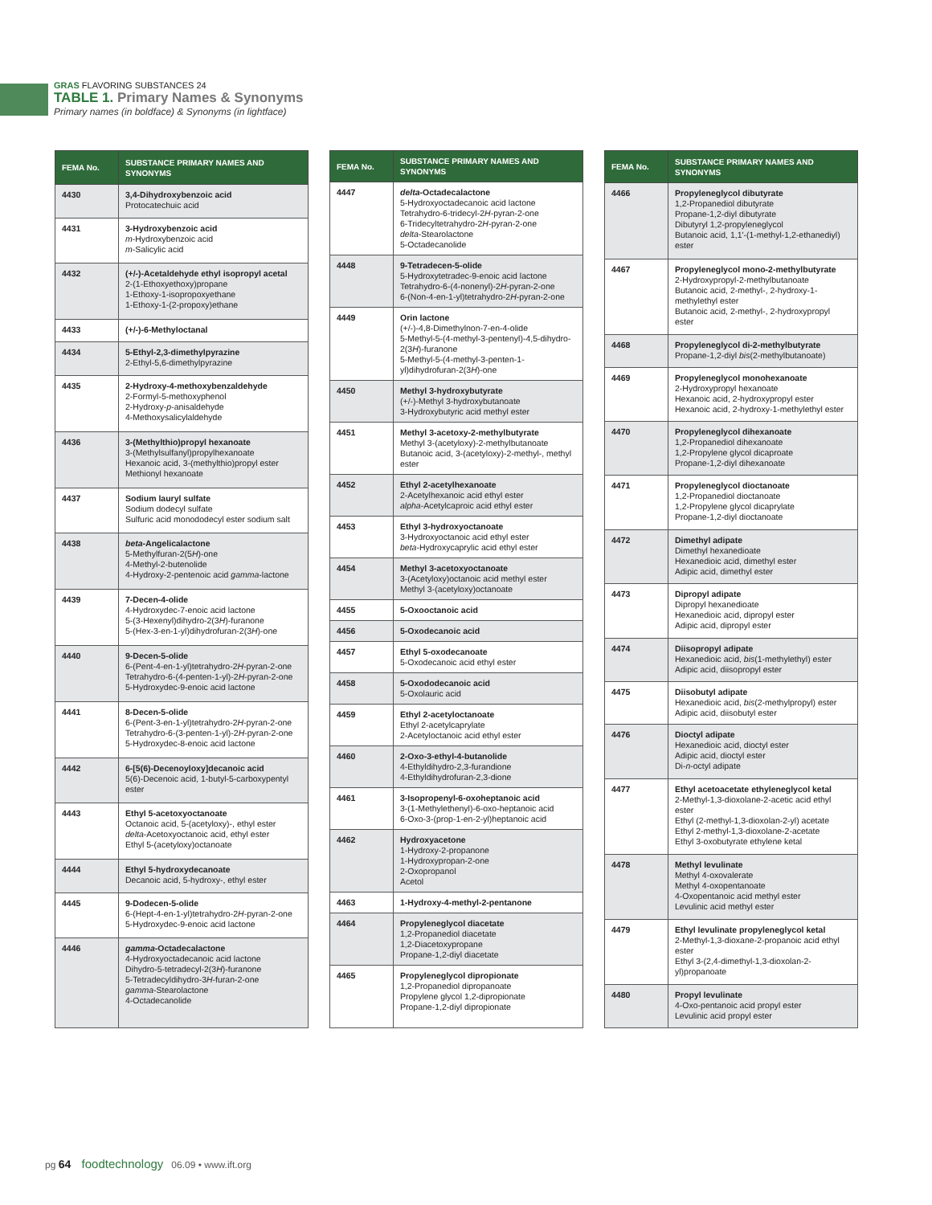GRAS FLAVORING SUBSTANCES 24
TABLE 1. Primary Names & Synonyms
Primary names (in boldface) & Synonyms (in lightface)
| FEMA No. | SUBSTANCE PRIMARY NAMES AND SYNONYMS |
| --- | --- |
| 4430 | 3,4-Dihydroxybenzoic acid Protocatechuic acid |
| 4431 | 3-Hydroxybenzoic acid m -Hydroxybenzoic acid m -Salicylic acid |
| 4432 | (+/-)-Acetaldehyde ethyl isopropyl acetal 2-(1-Ethoxyethoxy)propane 1-Ethoxy-1-isopropoxyethane 1-Ethoxy-1-(2-propoxy)ethane |
| 4433 | (+/-)-6-Methyloctanal |
| 4434 | 5-Ethyl-2,3-dimethylpyrazine 2-Ethyl-5,6-dimethylpyrazine |
| 4435 | 2-Hydroxy-4-methoxybenzaldehyde 2-Formyl-5-methoxyphenol 2-Hydroxy- p -anisaldehyde 4-Methoxysalicylaldehyde |
| 4436 | 3-(Methylthio)propyl hexanoate 3-(Methylsulfanyl)propylhexanoate Hexanoic acid, 3-(methylthio)propyl ester Methionyl hexanoate |
| 4437 | Sodium lauryl sulfate Sodium dodecyl sulfate Sulfuric acid monododecyl ester sodium salt |
| 4438 | beta -Angelicalactone 5-Methylfuran-2(5 H )-one 4-Methyl-2-butenolide 4-Hydroxy-2-pentenoic acid gamma -lactone |
| 4439 | 7-Decen-4-olide 4-Hydroxydec-7-enoic acid lactone 5-(3-Hexenyl)dihydro-2(3 H )-furanone 5-(Hex-3-en-1-yl)dihydrofuran-2(3 H )-one |
| 4440 | 9-Decen-5-olide 6-(Pent-4-en-1-yl)tetrahydro-2 H -pyran-2-one Tetrahydro-6-(4-penten-1-yl)-2 H -pyran-2-one 5-Hydroxydec-9-enoic acid lactone |
| 4441 | 8-Decen-5-olide 6-(Pent-3-en-1-yl)tetrahydro-2 H -pyran-2-one Tetrahydro-6-(3-penten-1-yl)-2 H -pyran-2-one 5-Hydroxydec-8-enoic acid lactone |
| 4442 | 6-[5(6)-Decenoyloxy]decanoic acid 5(6)-Decenoic acid, 1-butyl-5-carboxypentyl ester |
| 4443 | Ethyl 5-acetoxyoctanoate Octanoic acid, 5-(acetyloxy)-, ethyl ester delta -Acetoxyoctanoic acid, ethyl ester Ethyl 5-(acetyloxy)octanoate |
| 4444 | Ethyl 5-hydroxydecanoate Decanoic acid, 5-hydroxy-, ethyl ester |
| 4445 | 9-Dodecen-5-olide 6-(Hept-4-en-1-yl)tetrahydro-2 H -pyran-2-one 5-Hydroxydec-9-enoic acid lactone |
| 4446 | gamma -Octadecalactone 4-Hydroxyoctadecanoic acid lactone Dihydro-5-tetradecyl-2(3 H )-furanone 5-Tetradecyldihydro-3 H -furan-2-one gamma -Stearolactone 4-Octadecanolide |
| FEMA No. | SUBSTANCE PRIMARY NAMES AND SYNONYMS |
| --- | --- |
| 4447 | delta -Octadecalactone 5-Hydroxyoctadecanoic acid lactone Tetrahydro-6-tridecyl-2 H -pyran-2-one 6-Tridecyltetrahydro-2 H -pyran-2-one delta -Stearolactone 5-Octadecanolide |
| 4448 | 9-Tetradecen-5-olide 5-Hydroxytetradec-9-enoic acid lactone Tetrahydro-6-(4-nonenyl)-2 H -pyran-2-one 6-(Non-4-en-1-yl)tetrahydro-2 H -pyran-2-one |
| 4449 | Orin lactone (+/-)-4,8-Dimethylnon-7-en-4-olide 5-Methyl-5-(4-methyl-3-pentenyl)-4,5-dihydro-2(3 H )-furanone 5-Methyl-5-(4-methyl-3-penten-1-yl)dihydrofuran-2(3 H )-one |
| 4450 | Methyl 3-hydroxybutyrate (+/-)-Methyl 3-hydroxybutanoate 3-Hydroxybutyric acid methyl ester |
| 4451 | Methyl 3-acetoxy-2-methylbutyrate Methyl 3-(acetyloxy)-2-methylbutanoate Butanoic acid, 3-(acetyloxy)-2-methyl-, methyl ester |
| 4452 | Ethyl 2-acetylhexanoate 2-Acetylhexanoic acid ethyl ester alpha -Acetylcaproic acid ethyl ester |
| 4453 | Ethyl 3-hydroxyoctanoate 3-Hydroxyoctanoic acid ethyl ester beta -Hydroxycaprylic acid ethyl ester |
| 4454 | Methyl 3-acetoxyoctanoate 3-(Acetyloxy)octanoic acid methyl ester Methyl 3-(acetyloxy)octanoate |
| 4455 | 5-Oxooctanoic acid |
| 4456 | 5-Oxodecanoic acid |
| 4457 | Ethyl 5-oxodecanoate 5-Oxodecanoic acid ethyl ester |
| 4458 | 5-Oxododecanoic acid 5-Oxolauric acid |
| 4459 | Ethyl 2-acetyloctanoate Ethyl 2-acetylcaprylate 2-Acetyloctanoic acid ethyl ester |
| 4460 | 2-Oxo-3-ethyl-4-butanolide 4-Ethyldihydro-2,3-furandione 4-Ethyldihydrofuran-2,3-dione |
| 4461 | 3-Isopropenyl-6-oxoheptanoic acid 3-(1-Methylethenyl)-6-oxo-heptanoic acid 6-Oxo-3-(prop-1-en-2-yl)heptanoic acid |
| 4462 | Hydroxyacetone 1-Hydroxy-2-propanone 1-Hydroxypropan-2-one 2-Oxopropanol Acetol |
| 4463 | 1-Hydroxy-4-methyl-2-pentanone |
| 4464 | Propyleneglycol diacetate 1,2-Propanediol diacetate 1,2-Diacetoxypropane Propane-1,2-diyl diacetate |
| 4465 | Propyleneglycol dipropionate 1,2-Propanediol dipropanoate Propylene glycol 1,2-dipropionate Propane-1,2-diyl dipropionate |
| FEMA No. | SUBSTANCE PRIMARY NAMES AND SYNONYMS |
| --- | --- |
| 4466 | Propyleneglycol dibutyrate 1,2-Propanediol dibutyrate Propane-1,2-diyl dibutyrate Dibutyryl 1,2-propyleneglycol Butanoic acid, 1,1'-(1-methyl-1,2-ethanediyl) ester |
| 4467 | Propyleneglycol mono-2-methylbutyrate 2-Hydroxypropyl-2-methylbutanoate Butanoic acid, 2-methyl-, 2-hydroxy-1-methylethyl ester Butanoic acid, 2-methyl-, 2-hydroxypropyl ester |
| 4468 | Propyleneglycol di-2-methylbutyrate Propane-1,2-diyl bis (2-methylbutanoate) |
| 4469 | Propyleneglycol monohexanoate 2-Hydroxypropyl hexanoate Hexanoic acid, 2-hydroxypropyl ester Hexanoic acid, 2-hydroxy-1-methylethyl ester |
| 4470 | Propyleneglycol dihexanoate 1,2-Propanediol dihexanoate 1,2-Propylene glycol dicaproate Propane-1,2-diyl dihexanoate |
| 4471 | Propyleneglycol dioctanoate 1,2-Propanediol dioctanoate 1,2-Propylene glycol dicaprylate Propane-1,2-diyl dioctanoate |
| 4472 | Dimethyl adipate Dimethyl hexanedioate Hexanedioic acid, dimethyl ester Adipic acid, dimethyl ester |
| 4473 | Dipropyl adipate Dipropyl hexanedioate Hexanedioic acid, dipropyl ester Adipic acid, dipropyl ester |
| 4474 | Diisopropyl adipate Hexanedioic acid, bis (1-methylethyl) ester Adipic acid, diisopropyl ester |
| 4475 | Diisobutyl adipate Hexanedioic acid, bis (2-methylpropyl) ester Adipic acid, diisobutyl ester |
| 4476 | Dioctyl adipate Hexanedioic acid, dioctyl ester Adipic acid, dioctyl ester Di- n -octyl adipate |
| 4477 | Ethyl acetoacetate ethyleneglycol ketal 2-Methyl-1,3-dioxolane-2-acetic acid ethyl ester Ethyl (2-methyl-1,3-dioxolan-2-yl) acetate Ethyl 2-methyl-1,3-dioxolane-2-acetate Ethyl 3-oxobutyrate ethylene ketal |
| 4478 | Methyl levulinate Methyl 4-oxovalerate Methyl 4-oxopentanoate 4-Oxopentanoic acid methyl ester Levulinic acid methyl ester |
| 4479 | Ethyl levulinate propyleneglycol ketal 2-Methyl-1,3-dioxane-2-propanoic acid ethyl ester Ethyl 3-(2,4-dimethyl-1,3-dioxolan-2-yl)propanoate |
| 4480 | Propyl levulinate 4-Oxo-pentanoic acid propyl ester Levulinic acid propyl ester |
pg 64 foodtechnology 06.09 • www.ift.org